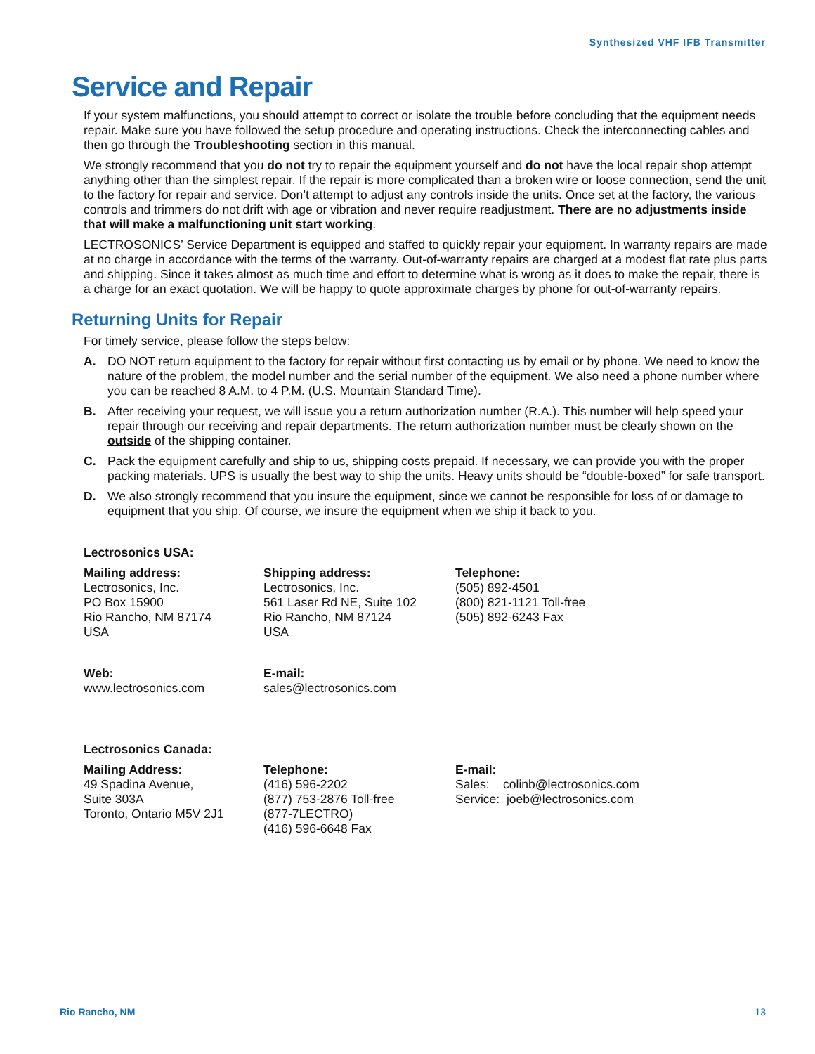Synthesized VHF IFB Transmitter
Service and Repair
If your system malfunctions, you should attempt to correct or isolate the trouble before concluding that the equipment needs repair. Make sure you have followed the setup procedure and operating instructions. Check the interconnecting cables and then go through the Troubleshooting section in this manual.
We strongly recommend that you do not try to repair the equipment yourself and do not have the local repair shop attempt anything other than the simplest repair. If the repair is more complicated than a broken wire or loose connection, send the unit to the factory for repair and service. Don’t attempt to adjust any controls inside the units. Once set at the factory, the various controls and trimmers do not drift with age or vibration and never require readjustment. There are no adjustments inside that will make a malfunctioning unit start working.
LECTROSONICS’ Service Department is equipped and staffed to quickly repair your equipment. In warranty repairs are made at no charge in accordance with the terms of the warranty. Out-of-warranty repairs are charged at a modest flat rate plus parts and shipping. Since it takes almost as much time and effort to determine what is wrong as it does to make the repair, there is a charge for an exact quotation. We will be happy to quote approximate charges by phone for out-of-warranty repairs.
Returning Units for Repair
For timely service, please follow the steps below:
A. DO NOT return equipment to the factory for repair without first contacting us by email or by phone. We need to know the nature of the problem, the model number and the serial number of the equipment. We also need a phone number where you can be reached 8 A.M. to 4 P.M. (U.S. Mountain Standard Time).
B. After receiving your request, we will issue you a return authorization number (R.A.). This number will help speed your repair through our receiving and repair departments. The return authorization number must be clearly shown on the outside of the shipping container.
C. Pack the equipment carefully and ship to us, shipping costs prepaid. If necessary, we can provide you with the proper packing materials. UPS is usually the best way to ship the units. Heavy units should be “double-boxed” for safe transport.
D. We also strongly recommend that you insure the equipment, since we cannot be responsible for loss of or damage to equipment that you ship. Of course, we insure the equipment when we ship it back to you.
Lectrosonics USA:
Mailing address:
Lectrosonics, Inc.
PO Box 15900
Rio Rancho, NM 87174
USA
Shipping address:
Lectrosonics, Inc.
561 Laser Rd NE, Suite 102
Rio Rancho, NM 87124
USA
Telephone:
(505) 892-4501
(800) 821-1121 Toll-free
(505) 892-6243 Fax
Web:
www.lectrosonics.com
E-mail:
sales@lectrosonics.com
Lectrosonics Canada:
Mailing Address:
49 Spadina Avenue,
Suite 303A
Toronto, Ontario M5V 2J1
Telephone:
(416) 596-2202
(877) 753-2876 Toll-free
(877-7LECTRO)
(416) 596-6648 Fax
E-mail:
Sales: colinb@lectrosonics.com
Service: joeb@lectrosonics.com
Rio Rancho, NM 13